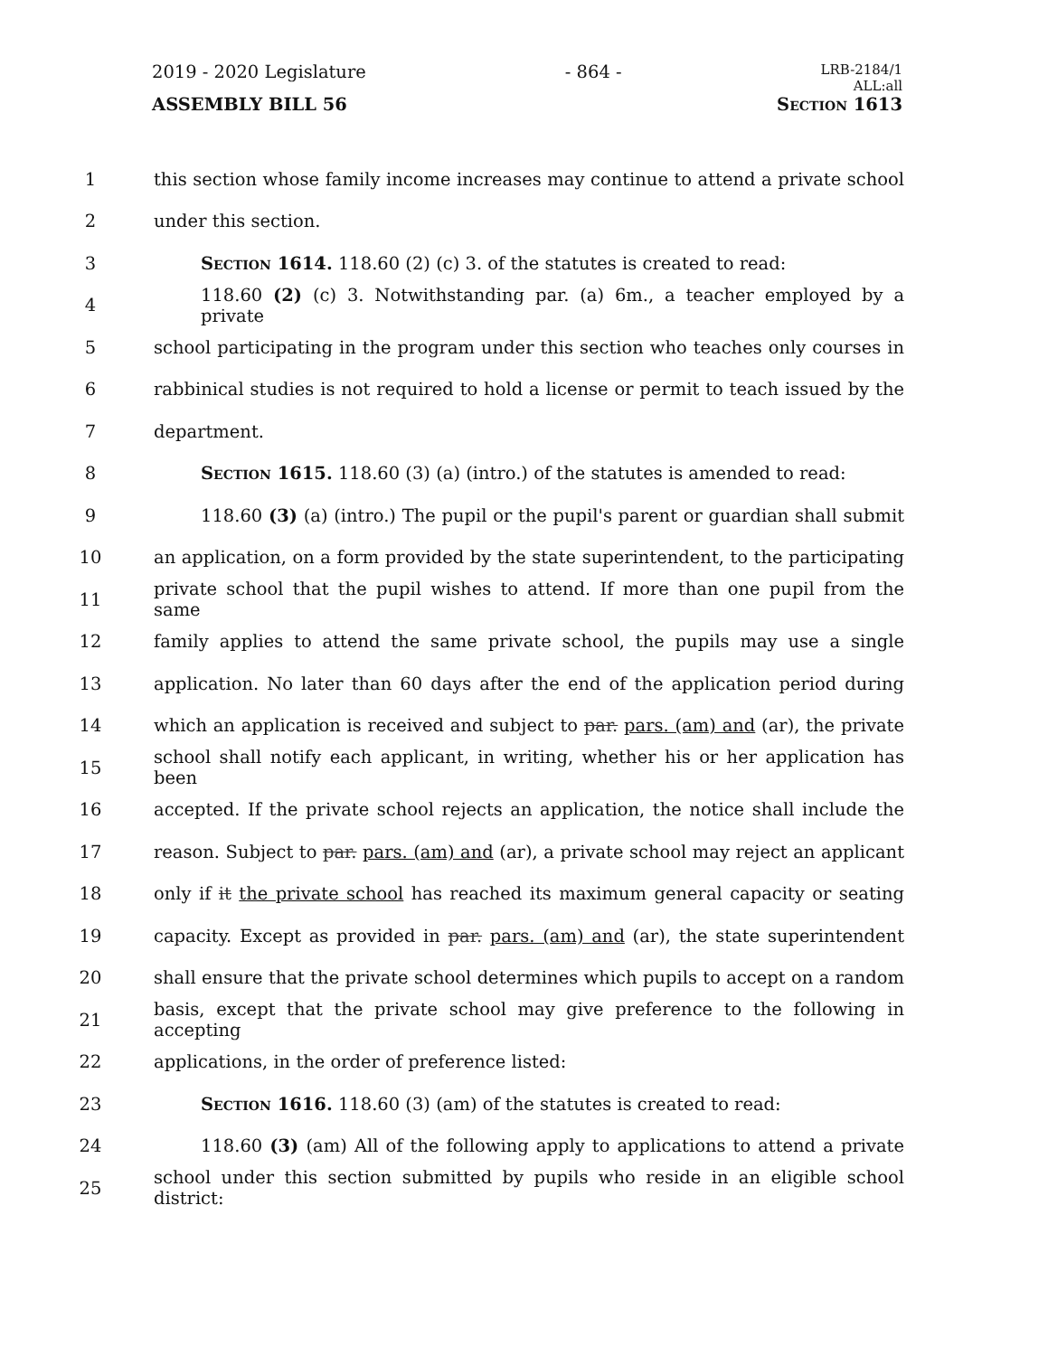2019 - 2020 Legislature - 864 - LRB-2184/1
ALL:all
ASSEMBLY BILL 56 Section 1613
1 this section whose family income increases may continue to attend a private school
2 under this section.
3 Section 1614. 118.60 (2) (c) 3. of the statutes is created to read:
4 118.60 (2) (c) 3. Notwithstanding par. (a) 6m., a teacher employed by a private
5 school participating in the program under this section who teaches only courses in
6 rabbinical studies is not required to hold a license or permit to teach issued by the
7 department.
8 Section 1615. 118.60 (3) (a) (intro.) of the statutes is amended to read:
9 118.60 (3) (a) (intro.) The pupil or the pupil's parent or guardian shall submit
10 an application, on a form provided by the state superintendent, to the participating
11 private school that the pupil wishes to attend. If more than one pupil from the same
12 family applies to attend the same private school, the pupils may use a single
13 application. No later than 60 days after the end of the application period during
14 which an application is received and subject to par. pars. (am) and (ar), the private
15 school shall notify each applicant, in writing, whether his or her application has been
16 accepted. If the private school rejects an application, the notice shall include the
17 reason. Subject to par. pars. (am) and (ar), a private school may reject an applicant
18 only if it the private school has reached its maximum general capacity or seating
19 capacity. Except as provided in par. pars. (am) and (ar), the state superintendent
20 shall ensure that the private school determines which pupils to accept on a random
21 basis, except that the private school may give preference to the following in accepting
22 applications, in the order of preference listed:
23 Section 1616. 118.60 (3) (am) of the statutes is created to read:
24 118.60 (3) (am) All of the following apply to applications to attend a private
25 school under this section submitted by pupils who reside in an eligible school district: